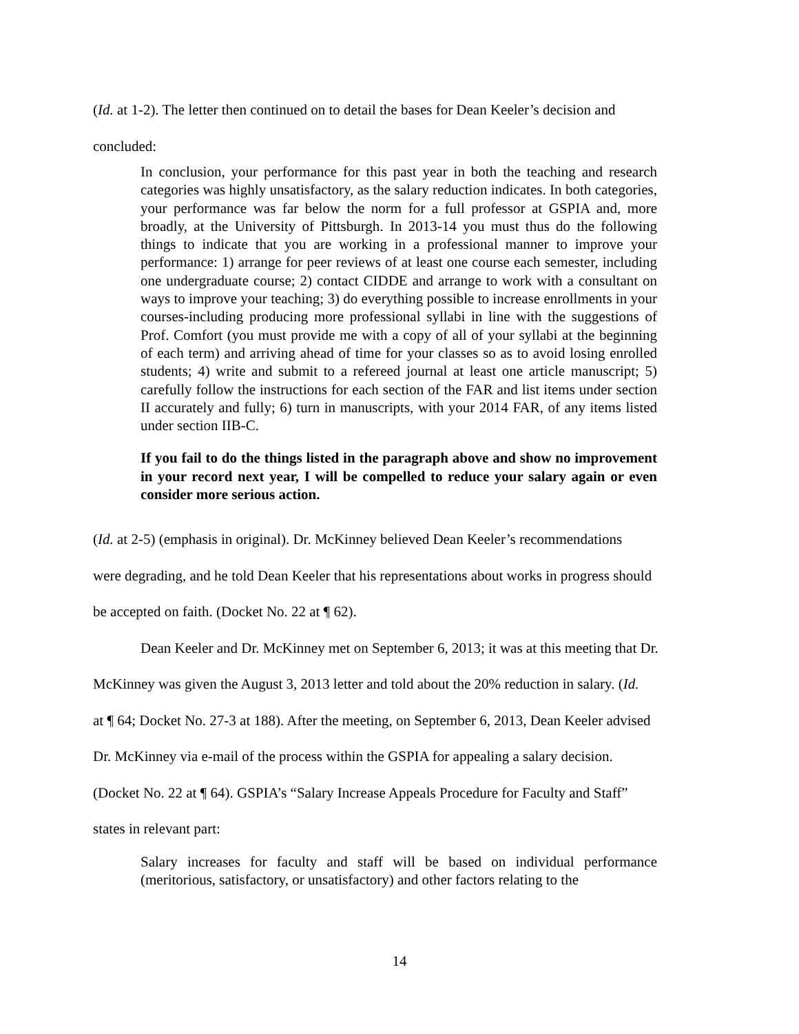(Id. at 1-2). The letter then continued on to detail the bases for Dean Keeler’s decision and
concluded:
In conclusion, your performance for this past year in both the teaching and research categories was highly unsatisfactory, as the salary reduction indicates. In both categories, your performance was far below the norm for a full professor at GSPIA and, more broadly, at the University of Pittsburgh. In 2013-14 you must thus do the following things to indicate that you are working in a professional manner to improve your performance: 1) arrange for peer reviews of at least one course each semester, including one undergraduate course; 2) contact CIDDE and arrange to work with a consultant on ways to improve your teaching; 3) do everything possible to increase enrollments in your courses-including producing more professional syllabi in line with the suggestions of Prof. Comfort (you must provide me with a copy of all of your syllabi at the beginning of each term) and arriving ahead of time for your classes so as to avoid losing enrolled students; 4) write and submit to a refereed journal at least one article manuscript; 5) carefully follow the instructions for each section of the FAR and list items under section II accurately and fully; 6) turn in manuscripts, with your 2014 FAR, of any items listed under section IIB-C.
If you fail to do the things listed in the paragraph above and show no improvement in your record next year, I will be compelled to reduce your salary again or even consider more serious action.
(Id. at 2-5) (emphasis in original). Dr. McKinney believed Dean Keeler’s recommendations
were degrading, and he told Dean Keeler that his representations about works in progress should
be accepted on faith. (Docket No. 22 at ¶ 62).
Dean Keeler and Dr. McKinney met on September 6, 2013; it was at this meeting that Dr.
McKinney was given the August 3, 2013 letter and told about the 20% reduction in salary. (Id.
at ¶ 64; Docket No. 27-3 at 188). After the meeting, on September 6, 2013, Dean Keeler advised
Dr. McKinney via e-mail of the process within the GSPIA for appealing a salary decision.
(Docket No. 22 at ¶ 64). GSPIA’s “Salary Increase Appeals Procedure for Faculty and Staff”
states in relevant part:
Salary increases for faculty and staff will be based on individual performance (meritorious, satisfactory, or unsatisfactory) and other factors relating to the
14